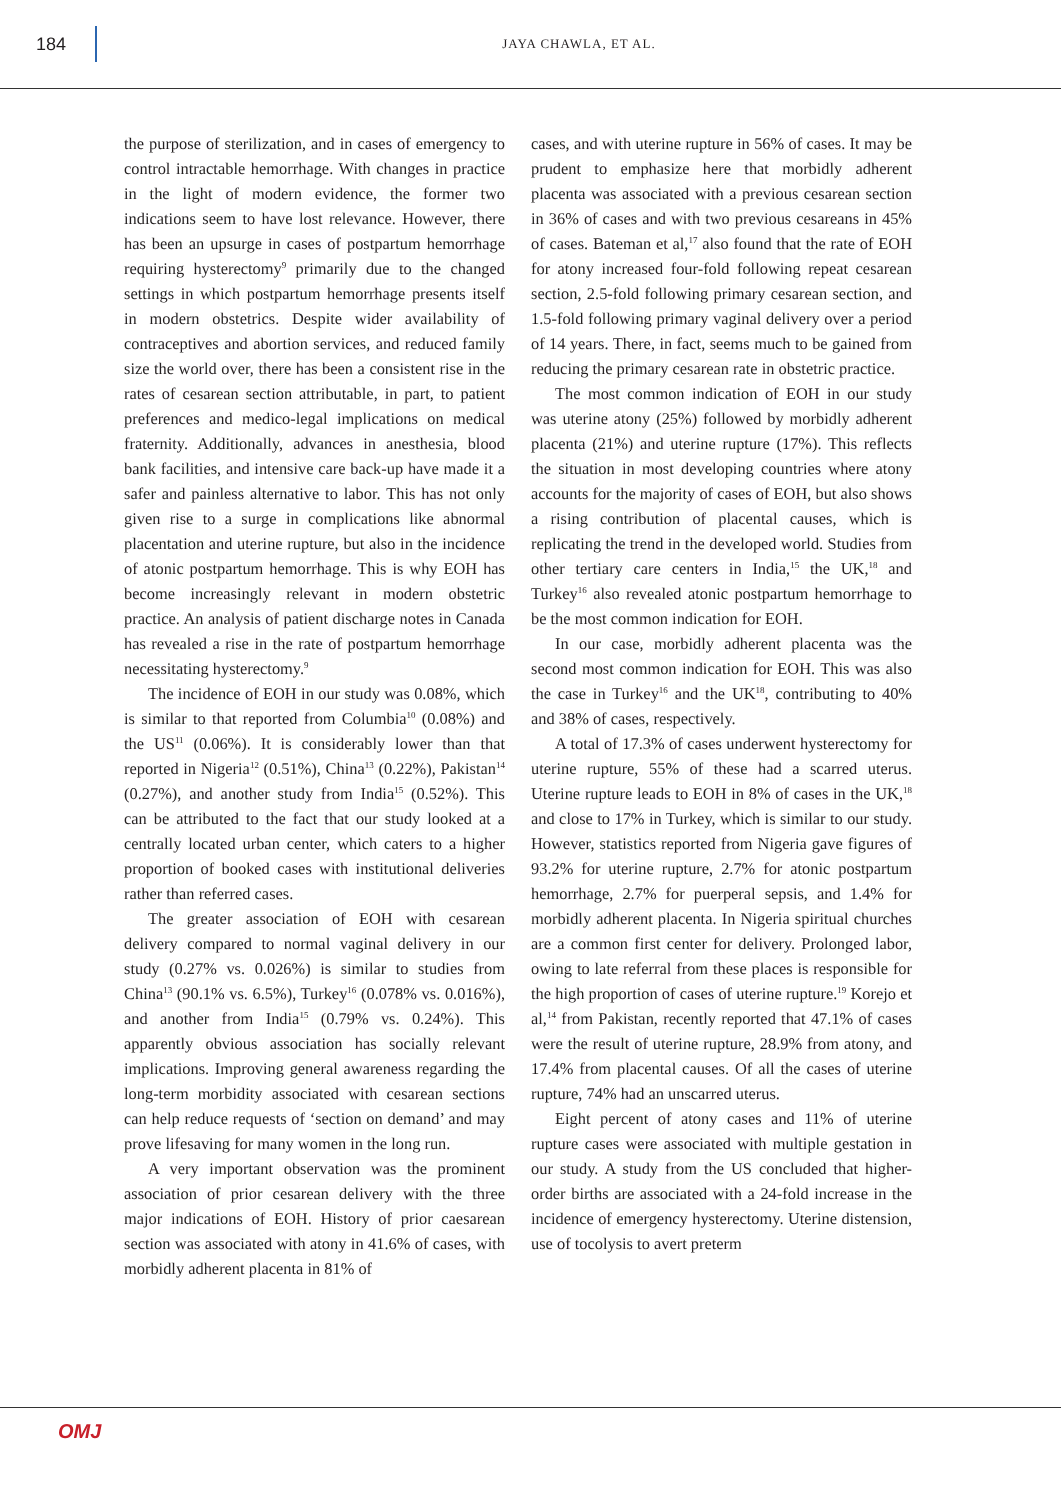184
JAYA CHAWLA, ET AL.
the purpose of sterilization, and in cases of emergency to control intractable hemorrhage. With changes in practice in the light of modern evidence, the former two indications seem to have lost relevance. However, there has been an upsurge in cases of postpartum hemorrhage requiring hysterectomy<sup>9</sup> primarily due to the changed settings in which postpartum hemorrhage presents itself in modern obstetrics. Despite wider availability of contraceptives and abortion services, and reduced family size the world over, there has been a consistent rise in the rates of cesarean section attributable, in part, to patient preferences and medico-legal implications on medical fraternity. Additionally, advances in anesthesia, blood bank facilities, and intensive care back-up have made it a safer and painless alternative to labor. This has not only given rise to a surge in complications like abnormal placentation and uterine rupture, but also in the incidence of atonic postpartum hemorrhage. This is why EOH has become increasingly relevant in modern obstetric practice. An analysis of patient discharge notes in Canada has revealed a rise in the rate of postpartum hemorrhage necessitating hysterectomy.<sup>9</sup>
The incidence of EOH in our study was 0.08%, which is similar to that reported from Columbia<sup>10</sup> (0.08%) and the US<sup>11</sup> (0.06%). It is considerably lower than that reported in Nigeria<sup>12</sup> (0.51%), China<sup>13</sup> (0.22%), Pakistan<sup>14</sup> (0.27%), and another study from India<sup>15</sup> (0.52%). This can be attributed to the fact that our study looked at a centrally located urban center, which caters to a higher proportion of booked cases with institutional deliveries rather than referred cases.
The greater association of EOH with cesarean delivery compared to normal vaginal delivery in our study (0.27% vs. 0.026%) is similar to studies from China<sup>13</sup> (90.1% vs. 6.5%), Turkey<sup>16</sup> (0.078% vs. 0.016%), and another from India<sup>15</sup> (0.79% vs. 0.24%). This apparently obvious association has socially relevant implications. Improving general awareness regarding the long-term morbidity associated with cesarean sections can help reduce requests of ‘section on demand’ and may prove lifesaving for many women in the long run.
A very important observation was the prominent association of prior cesarean delivery with the three major indications of EOH. History of prior caesarean section was associated with atony in 41.6% of cases, with morbidly adherent placenta in 81% of
cases, and with uterine rupture in 56% of cases. It may be prudent to emphasize here that morbidly adherent placenta was associated with a previous cesarean section in 36% of cases and with two previous cesareans in 45% of cases. Bateman et al,<sup>17</sup> also found that the rate of EOH for atony increased four-fold following repeat cesarean section, 2.5-fold following primary cesarean section, and 1.5-fold following primary vaginal delivery over a period of 14 years. There, in fact, seems much to be gained from reducing the primary cesarean rate in obstetric practice.
The most common indication of EOH in our study was uterine atony (25%) followed by morbidly adherent placenta (21%) and uterine rupture (17%). This reflects the situation in most developing countries where atony accounts for the majority of cases of EOH, but also shows a rising contribution of placental causes, which is replicating the trend in the developed world. Studies from other tertiary care centers in India,<sup>15</sup> the UK,<sup>18</sup> and Turkey<sup>16</sup> also revealed atonic postpartum hemorrhage to be the most common indication for EOH.
In our case, morbidly adherent placenta was the second most common indication for EOH. This was also the case in Turkey<sup>16</sup> and the UK<sup>18</sup>, contributing to 40% and 38% of cases, respectively.
A total of 17.3% of cases underwent hysterectomy for uterine rupture, 55% of these had a scarred uterus. Uterine rupture leads to EOH in 8% of cases in the UK,<sup>18</sup> and close to 17% in Turkey, which is similar to our study. However, statistics reported from Nigeria gave figures of 93.2% for uterine rupture, 2.7% for atonic postpartum hemorrhage, 2.7% for puerperal sepsis, and 1.4% for morbidly adherent placenta. In Nigeria spiritual churches are a common first center for delivery. Prolonged labor, owing to late referral from these places is responsible for the high proportion of cases of uterine rupture.<sup>19</sup> Korejo et al,<sup>14</sup> from Pakistan, recently reported that 47.1% of cases were the result of uterine rupture, 28.9% from atony, and 17.4% from placental causes. Of all the cases of uterine rupture, 74% had an unscarred uterus.
Eight percent of atony cases and 11% of uterine rupture cases were associated with multiple gestation in our study. A study from the US concluded that higher-order births are associated with a 24-fold increase in the incidence of emergency hysterectomy. Uterine distension, use of tocolysis to avert preterm
OMJ